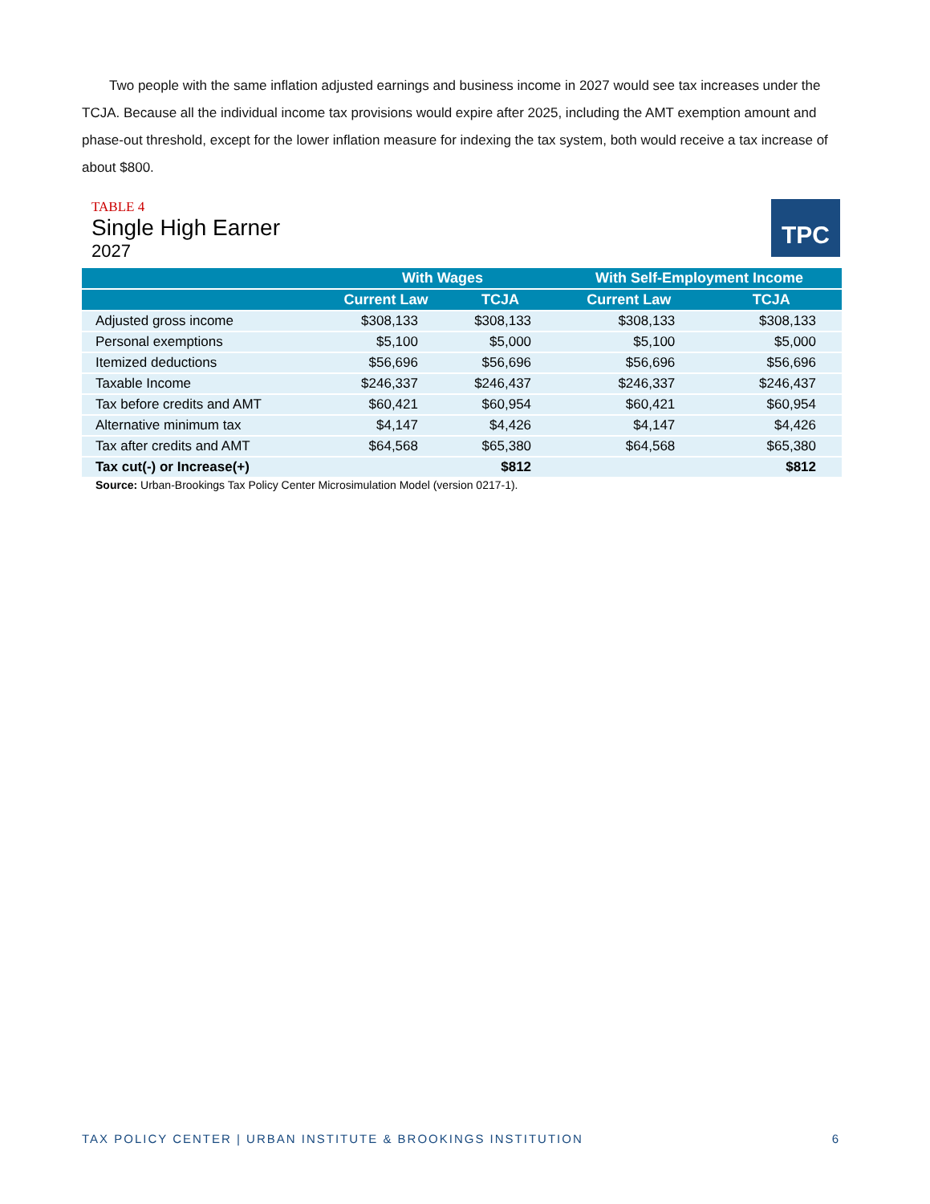Two people with the same inflation adjusted earnings and business income in 2027 would see tax increases under the TCJA. Because all the individual income tax provisions would expire after 2025, including the AMT exemption amount and phase-out threshold, except for the lower inflation measure for indexing the tax system, both would receive a tax increase of about $800.
TABLE 4
Single High Earner
2027
TPC
| | With Wages | | With Self-Employment Income | |
| --- | --- | --- | --- | --- |
| | Current Law | TCJA | Current Law | TCJA |
| Adjusted gross income | $308,133 | $308,133 | $308,133 | $308,133 |
| Personal exemptions | $5,100 | $5,000 | $5,100 | $5,000 |
| Itemized deductions | $56,696 | $56,696 | $56,696 | $56,696 |
| Taxable Income | $246,337 | $246,437 | $246,337 | $246,437 |
| Tax before credits and AMT | $60,421 | $60,954 | $60,421 | $60,954 |
| Alternative minimum tax | $4,147 | $4,426 | $4,147 | $4,426 |
| Tax after credits and AMT | $64,568 | $65,380 | $64,568 | $65,380 |
| Tax cut(-) or Increase(+) | | $812 | | $812 |
Source: Urban-Brookings Tax Policy Center Microsimulation Model (version 0217-1).
TAX POLICY CENTER | URBAN INSTITUTE & BROOKINGS INSTITUTION 6